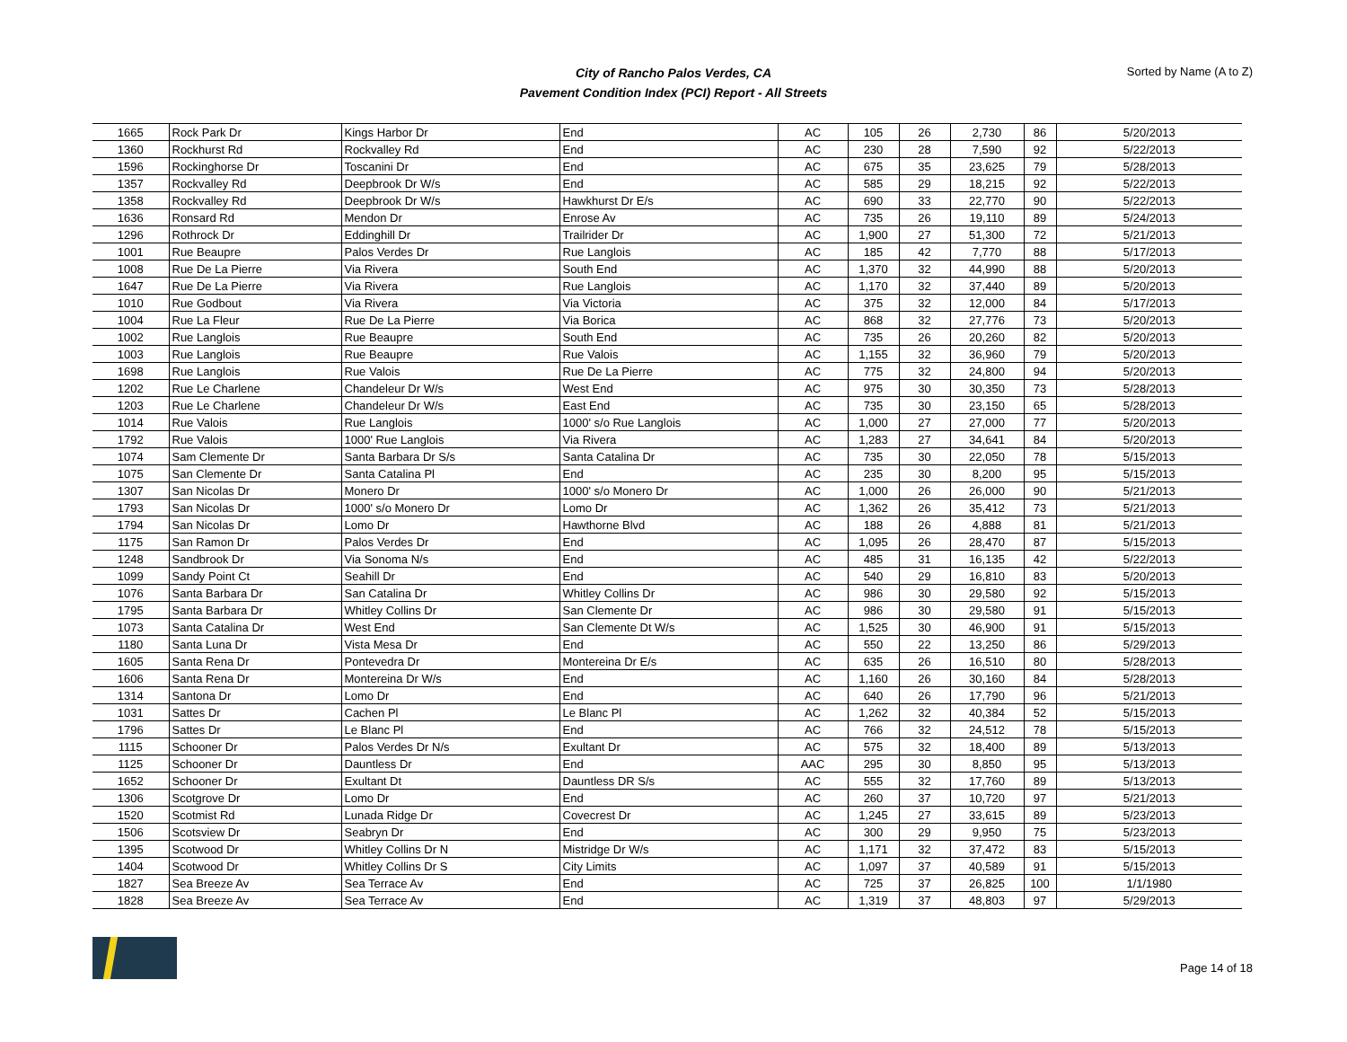City of Rancho Palos Verdes, CA
Pavement Condition Index (PCI) Report - All Streets
Sorted by Name (A to Z)
| 1665 | Rock Park Dr | Kings Harbor Dr | End | AC | 105 | 26 | 2,730 | 86 | 5/20/2013 |
| 1360 | Rockhurst Rd | Rockvalley Rd | End | AC | 230 | 28 | 7,590 | 92 | 5/22/2013 |
| 1596 | Rockinghorse Dr | Toscanini Dr | End | AC | 675 | 35 | 23,625 | 79 | 5/28/2013 |
| 1357 | Rockvalley Rd | Deepbrook Dr W/s | End | AC | 585 | 29 | 18,215 | 92 | 5/22/2013 |
| 1358 | Rockvalley Rd | Deepbrook Dr W/s | Hawkhurst Dr E/s | AC | 690 | 33 | 22,770 | 90 | 5/22/2013 |
| 1636 | Ronsard Rd | Mendon Dr | Enrose Av | AC | 735 | 26 | 19,110 | 89 | 5/24/2013 |
| 1296 | Rothrock Dr | Eddinghill Dr | Trailrider Dr | AC | 1,900 | 27 | 51,300 | 72 | 5/21/2013 |
| 1001 | Rue Beaupre | Palos Verdes Dr | Rue Langlois | AC | 185 | 42 | 7,770 | 88 | 5/17/2013 |
| 1008 | Rue De La Pierre | Via Rivera | South End | AC | 1,370 | 32 | 44,990 | 88 | 5/20/2013 |
| 1647 | Rue De La Pierre | Via Rivera | Rue Langlois | AC | 1,170 | 32 | 37,440 | 89 | 5/20/2013 |
| 1010 | Rue Godbout | Via Rivera | Via Victoria | AC | 375 | 32 | 12,000 | 84 | 5/17/2013 |
| 1004 | Rue La Fleur | Rue De La Pierre | Via Borica | AC | 868 | 32 | 27,776 | 73 | 5/20/2013 |
| 1002 | Rue Langlois | Rue Beaupre | South End | AC | 735 | 26 | 20,260 | 82 | 5/20/2013 |
| 1003 | Rue Langlois | Rue Beaupre | Rue Valois | AC | 1,155 | 32 | 36,960 | 79 | 5/20/2013 |
| 1698 | Rue Langlois | Rue Valois | Rue De La Pierre | AC | 775 | 32 | 24,800 | 94 | 5/20/2013 |
| 1202 | Rue Le Charlene | Chandeleur Dr W/s | West End | AC | 975 | 30 | 30,350 | 73 | 5/28/2013 |
| 1203 | Rue Le Charlene | Chandeleur Dr W/s | East End | AC | 735 | 30 | 23,150 | 65 | 5/28/2013 |
| 1014 | Rue Valois | Rue Langlois | 1000' s/o Rue Langlois | AC | 1,000 | 27 | 27,000 | 77 | 5/20/2013 |
| 1792 | Rue Valois | 1000' Rue Langlois | Via Rivera | AC | 1,283 | 27 | 34,641 | 84 | 5/20/2013 |
| 1074 | Sam Clemente Dr | Santa Barbara Dr S/s | Santa Catalina Dr | AC | 735 | 30 | 22,050 | 78 | 5/15/2013 |
| 1075 | San Clemente Dr | Santa Catalina Pl | End | AC | 235 | 30 | 8,200 | 95 | 5/15/2013 |
| 1307 | San Nicolas Dr | Monero Dr | 1000' s/o Monero Dr | AC | 1,000 | 26 | 26,000 | 90 | 5/21/2013 |
| 1793 | San Nicolas Dr | 1000' s/o Monero Dr | Lomo Dr | AC | 1,362 | 26 | 35,412 | 73 | 5/21/2013 |
| 1794 | San Nicolas Dr | Lomo Dr | Hawthorne Blvd | AC | 188 | 26 | 4,888 | 81 | 5/21/2013 |
| 1175 | San Ramon Dr | Palos Verdes Dr | End | AC | 1,095 | 26 | 28,470 | 87 | 5/15/2013 |
| 1248 | Sandbrook Dr | Via Sonoma N/s | End | AC | 485 | 31 | 16,135 | 42 | 5/22/2013 |
| 1099 | Sandy Point Ct | Seahill Dr | End | AC | 540 | 29 | 16,810 | 83 | 5/20/2013 |
| 1076 | Santa Barbara Dr | San Catalina Dr | Whitley Collins Dr | AC | 986 | 30 | 29,580 | 92 | 5/15/2013 |
| 1795 | Santa Barbara Dr | Whitley Collins Dr | San Clemente Dr | AC | 986 | 30 | 29,580 | 91 | 5/15/2013 |
| 1073 | Santa Catalina Dr | West End | San Clemente Dt W/s | AC | 1,525 | 30 | 46,900 | 91 | 5/15/2013 |
| 1180 | Santa Luna Dr | Vista Mesa Dr | End | AC | 550 | 22 | 13,250 | 86 | 5/29/2013 |
| 1605 | Santa Rena Dr | Pontevedra Dr | Montereina Dr E/s | AC | 635 | 26 | 16,510 | 80 | 5/28/2013 |
| 1606 | Santa Rena Dr | Montereina Dr W/s | End | AC | 1,160 | 26 | 30,160 | 84 | 5/28/2013 |
| 1314 | Santona Dr | Lomo Dr | End | AC | 640 | 26 | 17,790 | 96 | 5/21/2013 |
| 1031 | Sattes Dr | Cachen Pl | Le Blanc Pl | AC | 1,262 | 32 | 40,384 | 52 | 5/15/2013 |
| 1796 | Sattes Dr | Le Blanc Pl | End | AC | 766 | 32 | 24,512 | 78 | 5/15/2013 |
| 1115 | Schooner Dr | Palos Verdes Dr N/s | Exultant Dr | AC | 575 | 32 | 18,400 | 89 | 5/13/2013 |
| 1125 | Schooner Dr | Dauntless Dr | End | AAC | 295 | 30 | 8,850 | 95 | 5/13/2013 |
| 1652 | Schooner Dr | Exultant Dt | Dauntless DR S/s | AC | 555 | 32 | 17,760 | 89 | 5/13/2013 |
| 1306 | Scotgrove Dr | Lomo Dr | End | AC | 260 | 37 | 10,720 | 97 | 5/21/2013 |
| 1520 | Scotmist Rd | Lunada Ridge Dr | Covecrest Dr | AC | 1,245 | 27 | 33,615 | 89 | 5/23/2013 |
| 1506 | Scotsview Dr | Seabryn Dr | End | AC | 300 | 29 | 9,950 | 75 | 5/23/2013 |
| 1395 | Scotwood Dr | Whitley Collins Dr N | Mistridge Dr W/s | AC | 1,171 | 32 | 37,472 | 83 | 5/15/2013 |
| 1404 | Scotwood Dr | Whitley Collins Dr S | City Limits | AC | 1,097 | 37 | 40,589 | 91 | 5/15/2013 |
| 1827 | Sea Breeze Av | Sea Terrace Av | End | AC | 725 | 37 | 26,825 | 100 | 1/1/1980 |
| 1828 | Sea Breeze Av | Sea Terrace Av | End | AC | 1,319 | 37 | 48,803 | 97 | 5/29/2013 |
Page 14 of 18